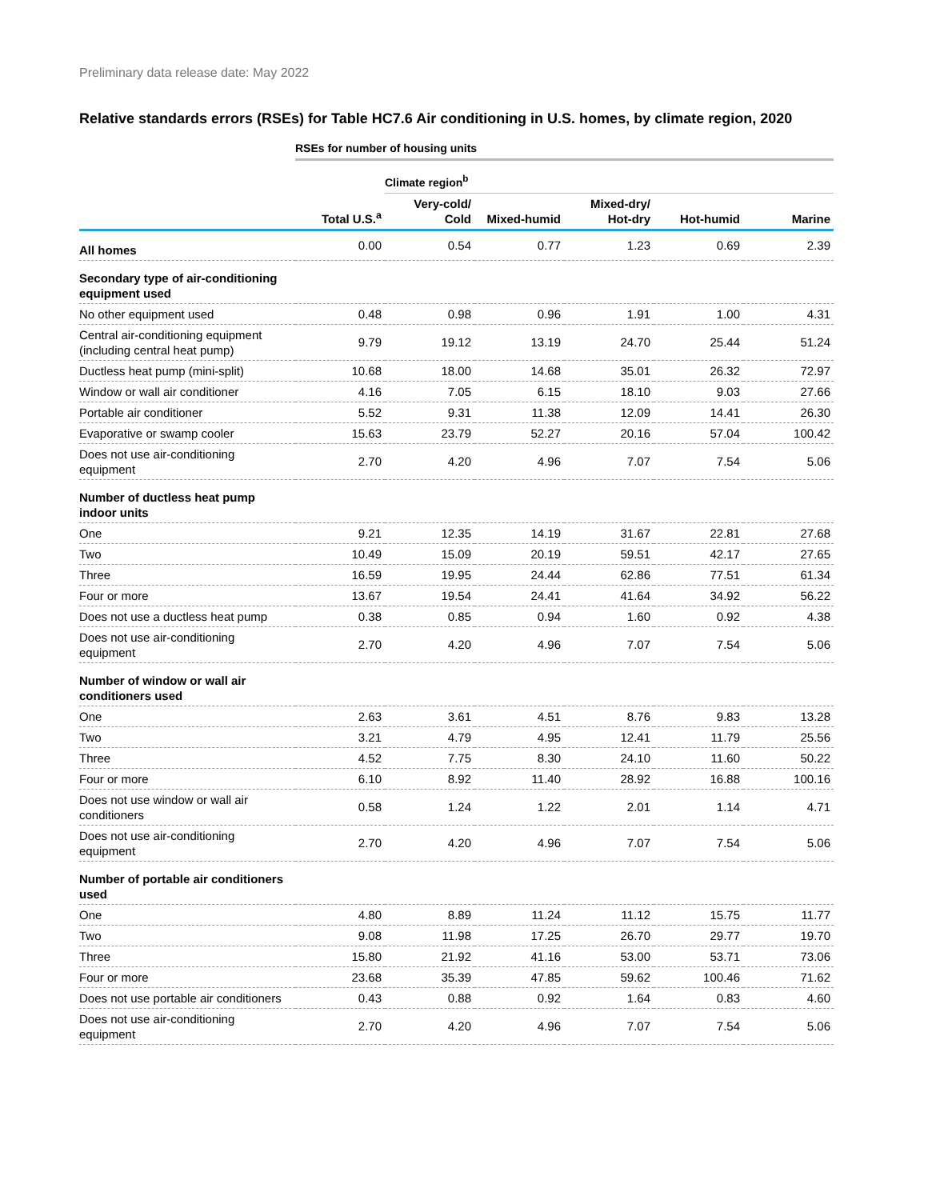Preliminary data release date: May 2022
Relative standards errors (RSEs) for Table HC7.6 Air conditioning in U.S. homes, by climate region, 2020
| | RSEs for number of housing units | | | | | |
| | | Climate region<sup>b</sup> | | | | |
| | Total U.S.<sup>a</sup> | Very-cold/ Cold | Mixed-humid | Mixed-dry/ Hot-dry | Hot-humid | Marine |
| All homes | 0.00 | 0.54 | 0.77 | 1.23 | 0.69 | 2.39 |
| Secondary type of air-conditioning equipment used | | | | | | |
| No other equipment used | 0.48 | 0.98 | 0.96 | 1.91 | 1.00 | 4.31 |
| Central air-conditioning equipment (including central heat pump) | 9.79 | 19.12 | 13.19 | 24.70 | 25.44 | 51.24 |
| Ductless heat pump (mini-split) | 10.68 | 18.00 | 14.68 | 35.01 | 26.32 | 72.97 |
| Window or wall air conditioner | 4.16 | 7.05 | 6.15 | 18.10 | 9.03 | 27.66 |
| Portable air conditioner | 5.52 | 9.31 | 11.38 | 12.09 | 14.41 | 26.30 |
| Evaporative or swamp cooler | 15.63 | 23.79 | 52.27 | 20.16 | 57.04 | 100.42 |
| Does not use air-conditioning equipment | 2.70 | 4.20 | 4.96 | 7.07 | 7.54 | 5.06 |
| Number of ductless heat pump indoor units | | | | | | |
| One | 9.21 | 12.35 | 14.19 | 31.67 | 22.81 | 27.68 |
| Two | 10.49 | 15.09 | 20.19 | 59.51 | 42.17 | 27.65 |
| Three | 16.59 | 19.95 | 24.44 | 62.86 | 77.51 | 61.34 |
| Four or more | 13.67 | 19.54 | 24.41 | 41.64 | 34.92 | 56.22 |
| Does not use a ductless heat pump | 0.38 | 0.85 | 0.94 | 1.60 | 0.92 | 4.38 |
| Does not use air-conditioning equipment | 2.70 | 4.20 | 4.96 | 7.07 | 7.54 | 5.06 |
| Number of window or wall air conditioners used | | | | | | |
| One | 2.63 | 3.61 | 4.51 | 8.76 | 9.83 | 13.28 |
| Two | 3.21 | 4.79 | 4.95 | 12.41 | 11.79 | 25.56 |
| Three | 4.52 | 7.75 | 8.30 | 24.10 | 11.60 | 50.22 |
| Four or more | 6.10 | 8.92 | 11.40 | 28.92 | 16.88 | 100.16 |
| Does not use window or wall air conditioners | 0.58 | 1.24 | 1.22 | 2.01 | 1.14 | 4.71 |
| Does not use air-conditioning equipment | 2.70 | 4.20 | 4.96 | 7.07 | 7.54 | 5.06 |
| Number of portable air conditioners used | | | | | | |
| One | 4.80 | 8.89 | 11.24 | 11.12 | 15.75 | 11.77 |
| Two | 9.08 | 11.98 | 17.25 | 26.70 | 29.77 | 19.70 |
| Three | 15.80 | 21.92 | 41.16 | 53.00 | 53.71 | 73.06 |
| Four or more | 23.68 | 35.39 | 47.85 | 59.62 | 100.46 | 71.62 |
| Does not use portable air conditioners | 0.43 | 0.88 | 0.92 | 1.64 | 0.83 | 4.60 |
| Does not use air-conditioning equipment | 2.70 | 4.20 | 4.96 | 7.07 | 7.54 | 5.06 |